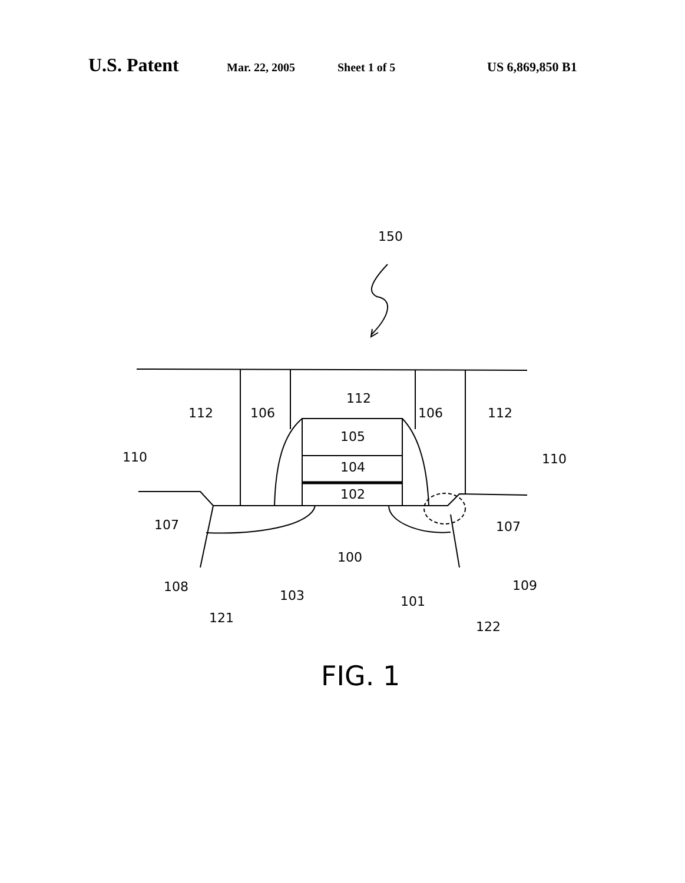U.S. Patent Mar. 22, 2005 Sheet 1 of 5 US 6,869,850 B1
112
106
112
106
112
105
104
102
110
110
107
107
100
108
121
103
101
109
122
150
FIG. 1